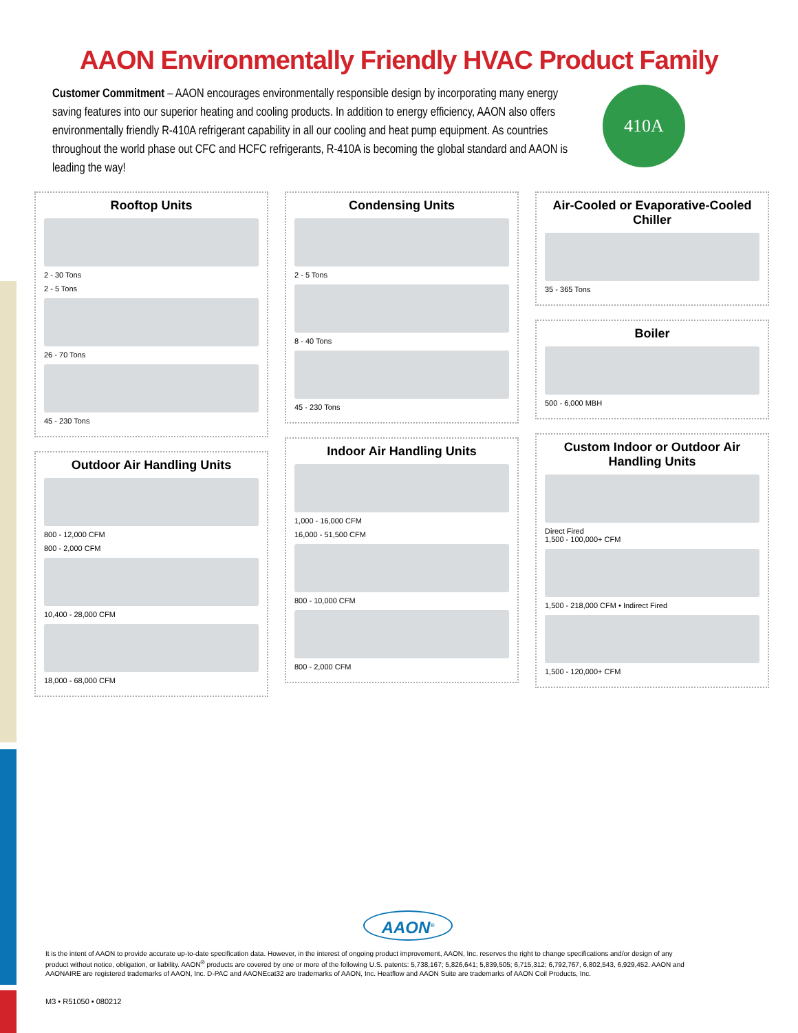AAON Environmentally Friendly HVAC Product Family
Customer Commitment – AAON encourages environmentally responsible design by incorporating many energy saving features into our superior heating and cooling products. In addition to energy efficiency, AAON also offers environmentally friendly R-410A refrigerant capability in all our cooling and heat pump equipment. As countries throughout the world phase out CFC and HCFC refrigerants, R-410A is becoming the global standard and AAON is leading the way!
410A
Rooftop Units
2 - 30 Tons
2 - 5 Tons
26 - 70 Tons
45 - 230 Tons
Outdoor Air Handling Units
800 - 12,000 CFM
800 - 2,000 CFM
10,400 - 28,000 CFM
18,000 - 68,000 CFM
Condensing Units
2 - 5 Tons
8 - 40 Tons
45 - 230 Tons
Indoor Air Handling Units
1,000 - 16,000 CFM
16,000 - 51,500 CFM
800 - 10,000 CFM
800 - 2,000 CFM
Air-Cooled or Evaporative-Cooled Chiller
35 - 365 Tons
Boiler
500 - 6,000 MBH
Custom Indoor or Outdoor Air Handling Units
Direct Fired
1,500 - 100,000+ CFM
1,500 - 218,000 CFM • Indirect Fired
1,500 - 120,000+ CFM
AAON<sup>®</sup>
It is the intent of AAON to provide accurate up-to-date specification data. However, in the interest of ongoing product improvement, AAON, Inc. reserves the right to change specifications and/or design of any product without notice, obligation, or liability. AAON<sup>®</sup> products are covered by one or more of the following U.S. patents: 5,738,167; 5,826,641; 5,839,505; 6,715,312; 6,792,767, 6,802,543, 6,929,452. AAON and AAONAIRE are registered trademarks of AAON, Inc. D-PAC and AAONEcat32 are trademarks of AAON, Inc. Heatflow and AAON Suite are trademarks of AAON Coil Products, Inc.
M3 • R51050 • 080212